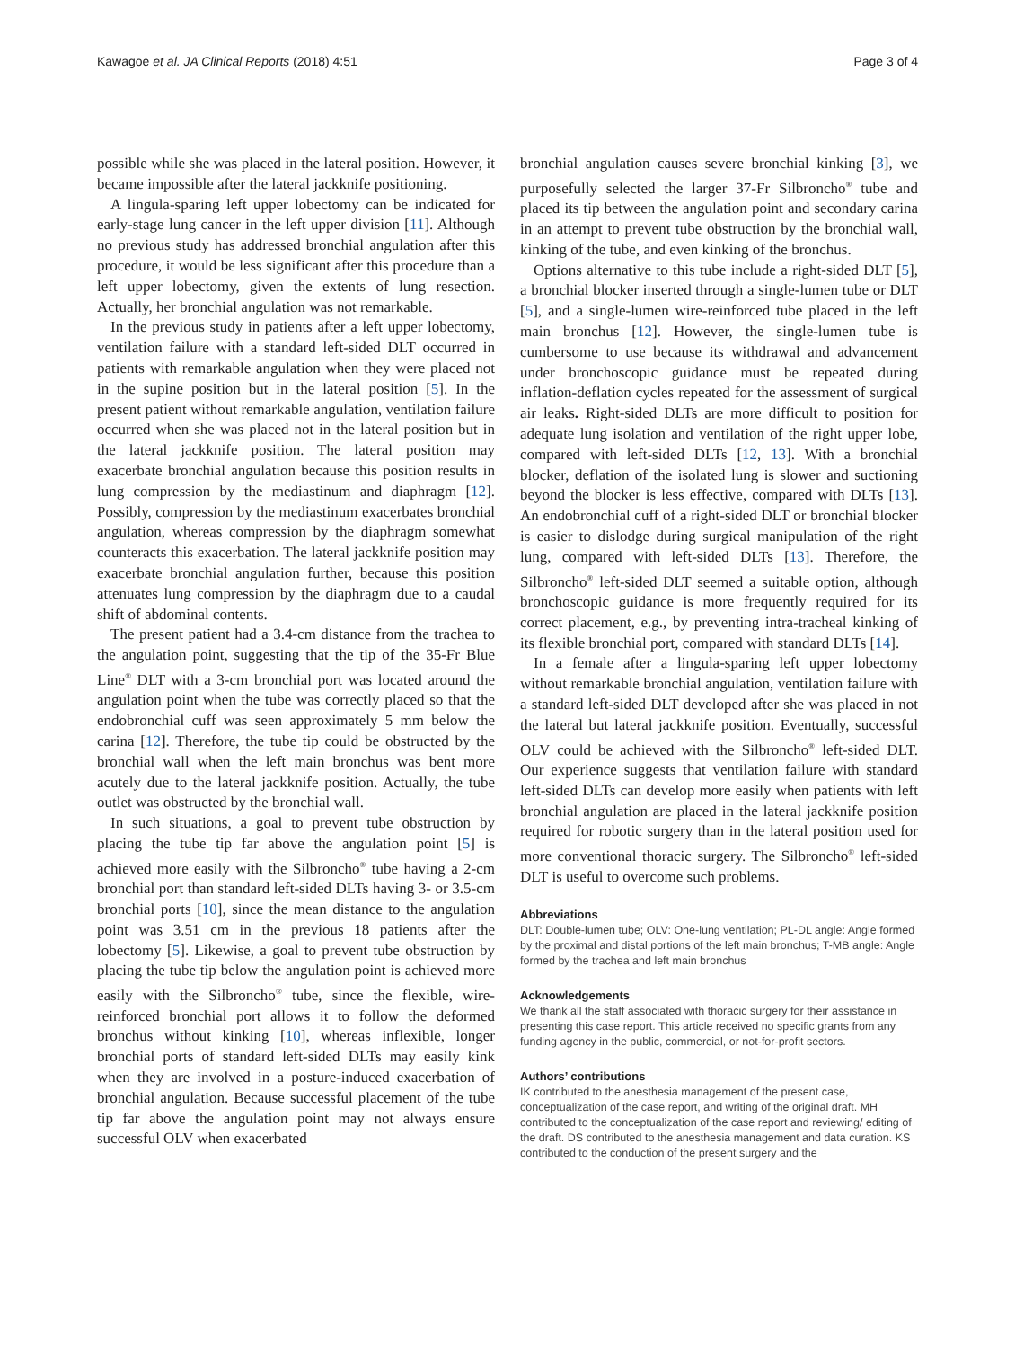Kawagoe et al. JA Clinical Reports (2018) 4:51 Page 3 of 4
possible while she was placed in the lateral position. However, it became impossible after the lateral jackknife positioning.
A lingula-sparing left upper lobectomy can be indicated for early-stage lung cancer in the left upper division [11]. Although no previous study has addressed bronchial angulation after this procedure, it would be less significant after this procedure than a left upper lobectomy, given the extents of lung resection. Actually, her bronchial angulation was not remarkable.
In the previous study in patients after a left upper lobectomy, ventilation failure with a standard left-sided DLT occurred in patients with remarkable angulation when they were placed not in the supine position but in the lateral position [5]. In the present patient without remarkable angulation, ventilation failure occurred when she was placed not in the lateral position but in the lateral jackknife position. The lateral position may exacerbate bronchial angulation because this position results in lung compression by the mediastinum and diaphragm [12]. Possibly, compression by the mediastinum exacerbates bronchial angulation, whereas compression by the diaphragm somewhat counteracts this exacerbation. The lateral jackknife position may exacerbate bronchial angulation further, because this position attenuates lung compression by the diaphragm due to a caudal shift of abdominal contents.
The present patient had a 3.4-cm distance from the trachea to the angulation point, suggesting that the tip of the 35-Fr Blue Line<sup>®</sup> DLT with a 3-cm bronchial port was located around the angulation point when the tube was correctly placed so that the endobronchial cuff was seen approximately 5 mm below the carina [12]. Therefore, the tube tip could be obstructed by the bronchial wall when the left main bronchus was bent more acutely due to the lateral jackknife position. Actually, the tube outlet was obstructed by the bronchial wall.
In such situations, a goal to prevent tube obstruction by placing the tube tip far above the angulation point [5] is achieved more easily with the Silbroncho<sup>®</sup> tube having a 2-cm bronchial port than standard left-sided DLTs having 3- or 3.5-cm bronchial ports [10], since the mean distance to the angulation point was 3.51 cm in the previous 18 patients after the lobectomy [5]. Likewise, a goal to prevent tube obstruction by placing the tube tip below the angulation point is achieved more easily with the Silbroncho<sup>®</sup> tube, since the flexible, wire-reinforced bronchial port allows it to follow the deformed bronchus without kinking [10], whereas inflexible, longer bronchial ports of standard left-sided DLTs may easily kink when they are involved in a posture-induced exacerbation of bronchial angulation. Because successful placement of the tube tip far above the angulation point may not always ensure successful OLV when exacerbated
bronchial angulation causes severe bronchial kinking [3], we purposefully selected the larger 37-Fr Silbroncho<sup>®</sup> tube and placed its tip between the angulation point and secondary carina in an attempt to prevent tube obstruction by the bronchial wall, kinking of the tube, and even kinking of the bronchus.
Options alternative to this tube include a right-sided DLT [5], a bronchial blocker inserted through a single-lumen tube or DLT [5], and a single-lumen wire-reinforced tube placed in the left main bronchus [12]. However, the single-lumen tube is cumbersome to use because its withdrawal and advancement under bronchoscopic guidance must be repeated during inflation-deflation cycles repeated for the assessment of surgical air leaks. Right-sided DLTs are more difficult to position for adequate lung isolation and ventilation of the right upper lobe, compared with left-sided DLTs [12, 13]. With a bronchial blocker, deflation of the isolated lung is slower and suctioning beyond the blocker is less effective, compared with DLTs [13]. An endobronchial cuff of a right-sided DLT or bronchial blocker is easier to dislodge during surgical manipulation of the right lung, compared with left-sided DLTs [13]. Therefore, the Silbroncho<sup>®</sup> left-sided DLT seemed a suitable option, although bronchoscopic guidance is more frequently required for its correct placement, e.g., by preventing intra-tracheal kinking of its flexible bronchial port, compared with standard DLTs [14].
In a female after a lingula-sparing left upper lobectomy without remarkable bronchial angulation, ventilation failure with a standard left-sided DLT developed after she was placed in not the lateral but lateral jackknife position. Eventually, successful OLV could be achieved with the Silbroncho<sup>®</sup> left-sided DLT. Our experience suggests that ventilation failure with standard left-sided DLTs can develop more easily when patients with left bronchial angulation are placed in the lateral jackknife position required for robotic surgery than in the lateral position used for more conventional thoracic surgery. The Silbroncho<sup>®</sup> left-sided DLT is useful to overcome such problems.
Abbreviations
DLT: Double-lumen tube; OLV: One-lung ventilation; PL-DL angle: Angle formed by the proximal and distal portions of the left main bronchus; T-MB angle: Angle formed by the trachea and left main bronchus
Acknowledgements
We thank all the staff associated with thoracic surgery for their assistance in presenting this case report. This article received no specific grants from any funding agency in the public, commercial, or not-for-profit sectors.
Authors’ contributions
IK contributed to the anesthesia management of the present case, conceptualization of the case report, and writing of the original draft. MH contributed to the conceptualization of the case report and reviewing/ editing of the draft. DS contributed to the anesthesia management and data curation. KS contributed to the conduction of the present surgery and the